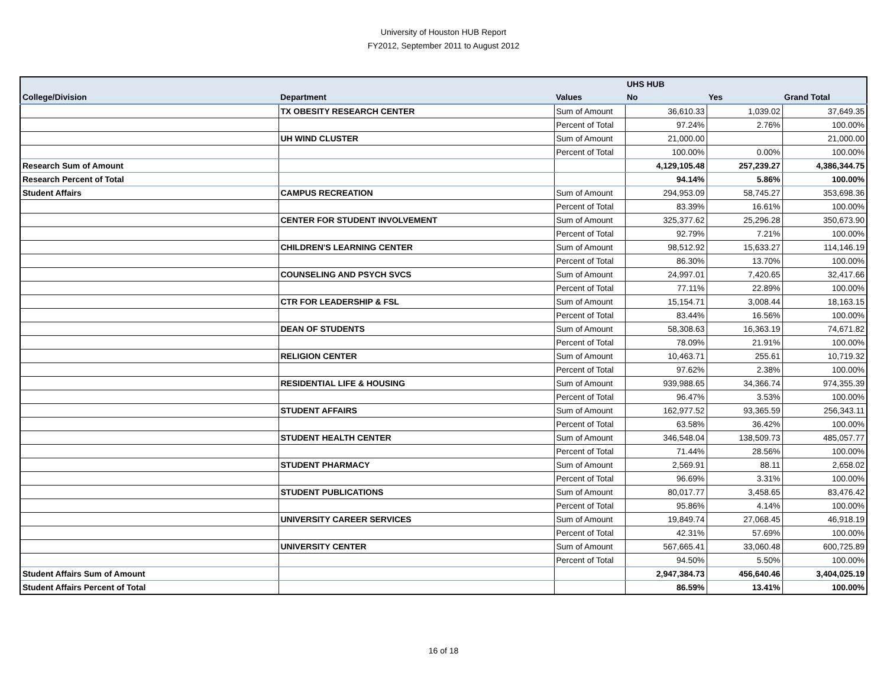University of Houston HUB Report
FY2012, September 2011 to August 2012
| | | | UHS HUB | | |
| --- | --- | --- | --- | --- | --- |
| College/Division | Department | Values | No | Yes | Grand Total |
| | TX OBESITY RESEARCH CENTER | Sum of Amount | 36,610.33 | 1,039.02 | 37,649.35 |
| | | Percent of Total | 97.24% | 2.76% | 100.00% |
| | UH WIND CLUSTER | Sum of Amount | 21,000.00 | | 21,000.00 |
| | | Percent of Total | 100.00% | 0.00% | 100.00% |
| Research Sum of Amount | | | 4,129,105.48 | 257,239.27 | 4,386,344.75 |
| Research Percent of Total | | | 94.14% | 5.86% | 100.00% |
| Student Affairs | CAMPUS RECREATION | Sum of Amount | 294,953.09 | 58,745.27 | 353,698.36 |
| | | Percent of Total | 83.39% | 16.61% | 100.00% |
| | CENTER FOR STUDENT INVOLVEMENT | Sum of Amount | 325,377.62 | 25,296.28 | 350,673.90 |
| | | Percent of Total | 92.79% | 7.21% | 100.00% |
| | CHILDREN'S LEARNING CENTER | Sum of Amount | 98,512.92 | 15,633.27 | 114,146.19 |
| | | Percent of Total | 86.30% | 13.70% | 100.00% |
| | COUNSELING AND PSYCH SVCS | Sum of Amount | 24,997.01 | 7,420.65 | 32,417.66 |
| | | Percent of Total | 77.11% | 22.89% | 100.00% |
| | CTR FOR LEADERSHIP & FSL | Sum of Amount | 15,154.71 | 3,008.44 | 18,163.15 |
| | | Percent of Total | 83.44% | 16.56% | 100.00% |
| | DEAN OF STUDENTS | Sum of Amount | 58,308.63 | 16,363.19 | 74,671.82 |
| | | Percent of Total | 78.09% | 21.91% | 100.00% |
| | RELIGION CENTER | Sum of Amount | 10,463.71 | 255.61 | 10,719.32 |
| | | Percent of Total | 97.62% | 2.38% | 100.00% |
| | RESIDENTIAL LIFE & HOUSING | Sum of Amount | 939,988.65 | 34,366.74 | 974,355.39 |
| | | Percent of Total | 96.47% | 3.53% | 100.00% |
| | STUDENT AFFAIRS | Sum of Amount | 162,977.52 | 93,365.59 | 256,343.11 |
| | | Percent of Total | 63.58% | 36.42% | 100.00% |
| | STUDENT HEALTH CENTER | Sum of Amount | 346,548.04 | 138,509.73 | 485,057.77 |
| | | Percent of Total | 71.44% | 28.56% | 100.00% |
| | STUDENT PHARMACY | Sum of Amount | 2,569.91 | 88.11 | 2,658.02 |
| | | Percent of Total | 96.69% | 3.31% | 100.00% |
| | STUDENT PUBLICATIONS | Sum of Amount | 80,017.77 | 3,458.65 | 83,476.42 |
| | | Percent of Total | 95.86% | 4.14% | 100.00% |
| | UNIVERSITY CAREER SERVICES | Sum of Amount | 19,849.74 | 27,068.45 | 46,918.19 |
| | | Percent of Total | 42.31% | 57.69% | 100.00% |
| | UNIVERSITY CENTER | Sum of Amount | 567,665.41 | 33,060.48 | 600,725.89 |
| | | Percent of Total | 94.50% | 5.50% | 100.00% |
| Student Affairs Sum of Amount | | | 2,947,384.73 | 456,640.46 | 3,404,025.19 |
| Student Affairs Percent of Total | | | 86.59% | 13.41% | 100.00% |
16 of 18